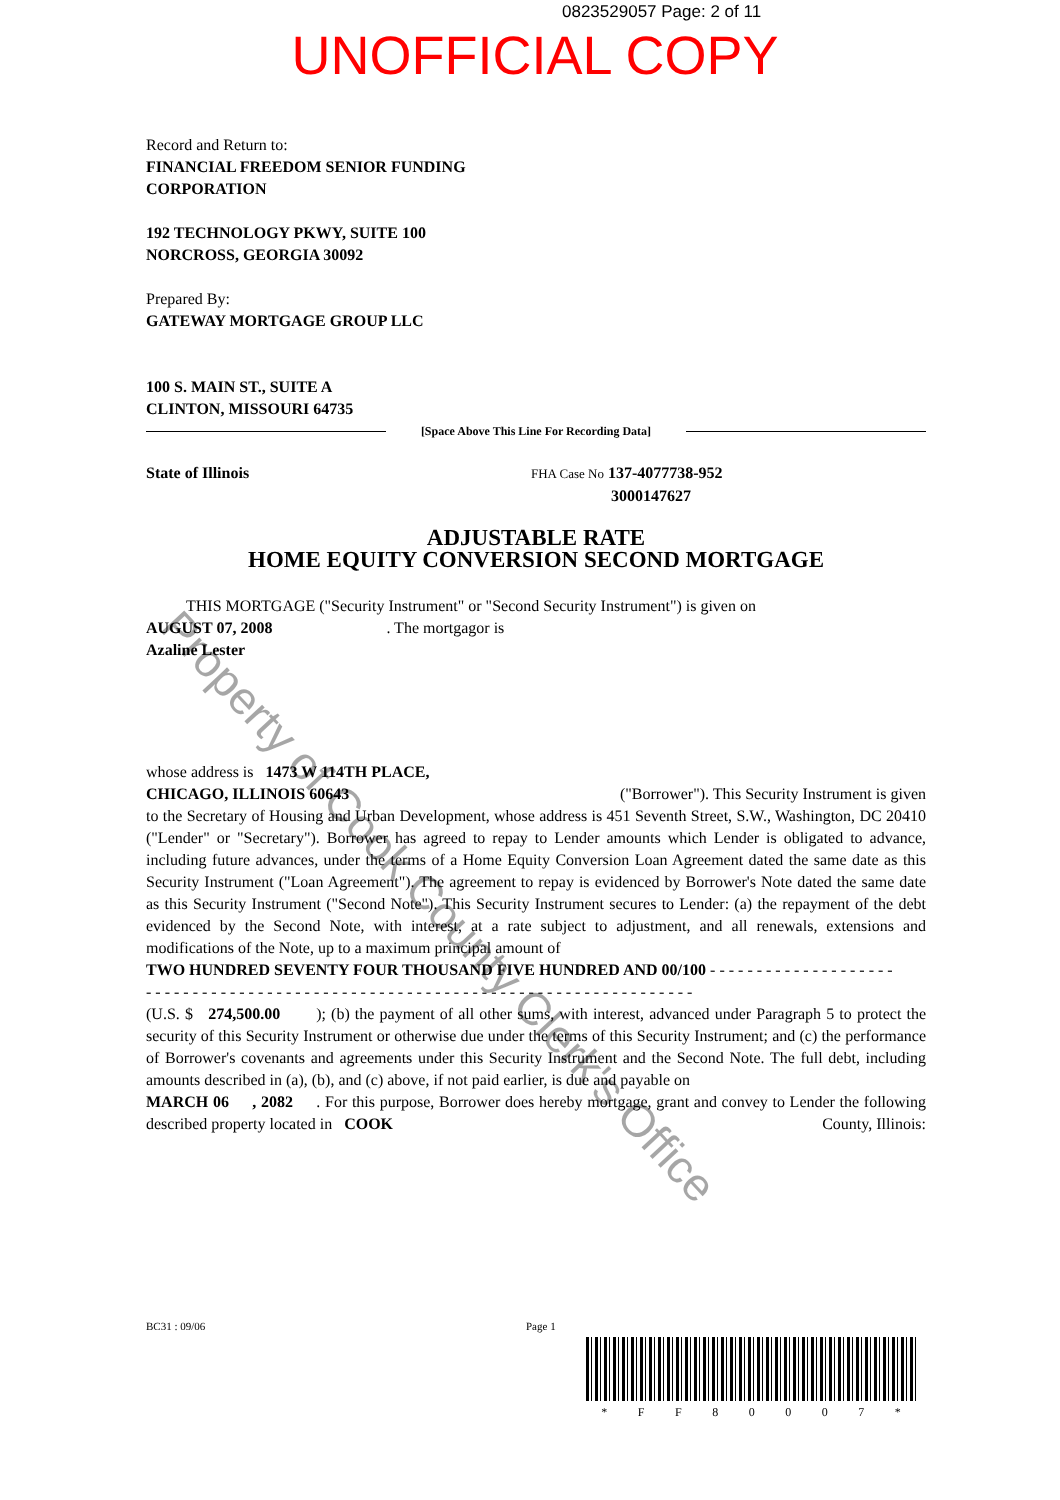0823529057 Page: 2 of 11
UNOFFICIAL COPY
Record and Return to:
FINANCIAL FREEDOM SENIOR FUNDING
CORPORATION
192 TECHNOLOGY PKWY, SUITE 100
NORCROSS, GEORGIA 30092
Prepared By:
GATEWAY MORTGAGE GROUP LLC
100 S. MAIN ST., SUITE A
CLINTON, MISSOURI 64735
[Space Above This Line For Recording Data]
State of Illinois
FHA Case No 137-4077738-952
3000147627
ADJUSTABLE RATE
HOME EQUITY CONVERSION SECOND MORTGAGE
THIS MORTGAGE ("Security Instrument" or "Second Security Instrument") is given on
AUGUST 07, 2008 . The mortgagor is
Azaline Lester
whose address is 1473 W 114TH PLACE,
CHICAGO, ILLINOIS 60643 ("Borrower"). This Security Instrument is given
to the Secretary of Housing and Urban Development, whose address is 451 Seventh Street, S.W., Washington, DC 20410 ("Lender" or "Secretary"). Borrower has agreed to repay to Lender amounts which Lender is obligated to advance, including future advances, under the terms of a Home Equity Conversion Loan Agreement dated the same date as this Security Instrument ("Loan Agreement"). The agreement to repay is evidenced by Borrower's Note dated the same date as this Security Instrument ("Second Note"). This Security Instrument secures to Lender: (a) the repayment of the debt evidenced by the Second Note, with interest, at a rate subject to adjustment, and all renewals, extensions and modifications of the Note, up to a maximum principal amount of
TWO HUNDRED SEVENTY FOUR THOUSAND FIVE HUNDRED AND 00/100 - - - - - - - - - - - - - - - - - - - -
- - - - - - - - - - - - - - - - - - - - - - - - - - - - - - - - - - - - - - - - - - - - - - - - - - - - - - - - - - -
(U.S. $ 274,500.00 ); (b) the payment of all other sums, with interest, advanced under Paragraph 5 to protect the security of this Security Instrument or otherwise due under the terms of this Security Instrument; and (c) the performance of Borrower's covenants and agreements under this Security Instrument and the Second Note. The full debt, including amounts described in (a), (b), and (c) above, if not paid earlier, is due and payable on
MARCH 06 , 2082 . For this purpose, Borrower does hereby mortgage, grant and convey to Lender the following described property located in COOK County, Illinois:
BC31 : 09/06 Page 1
* FF 80007 *
Property of Cook County Clerk's Office